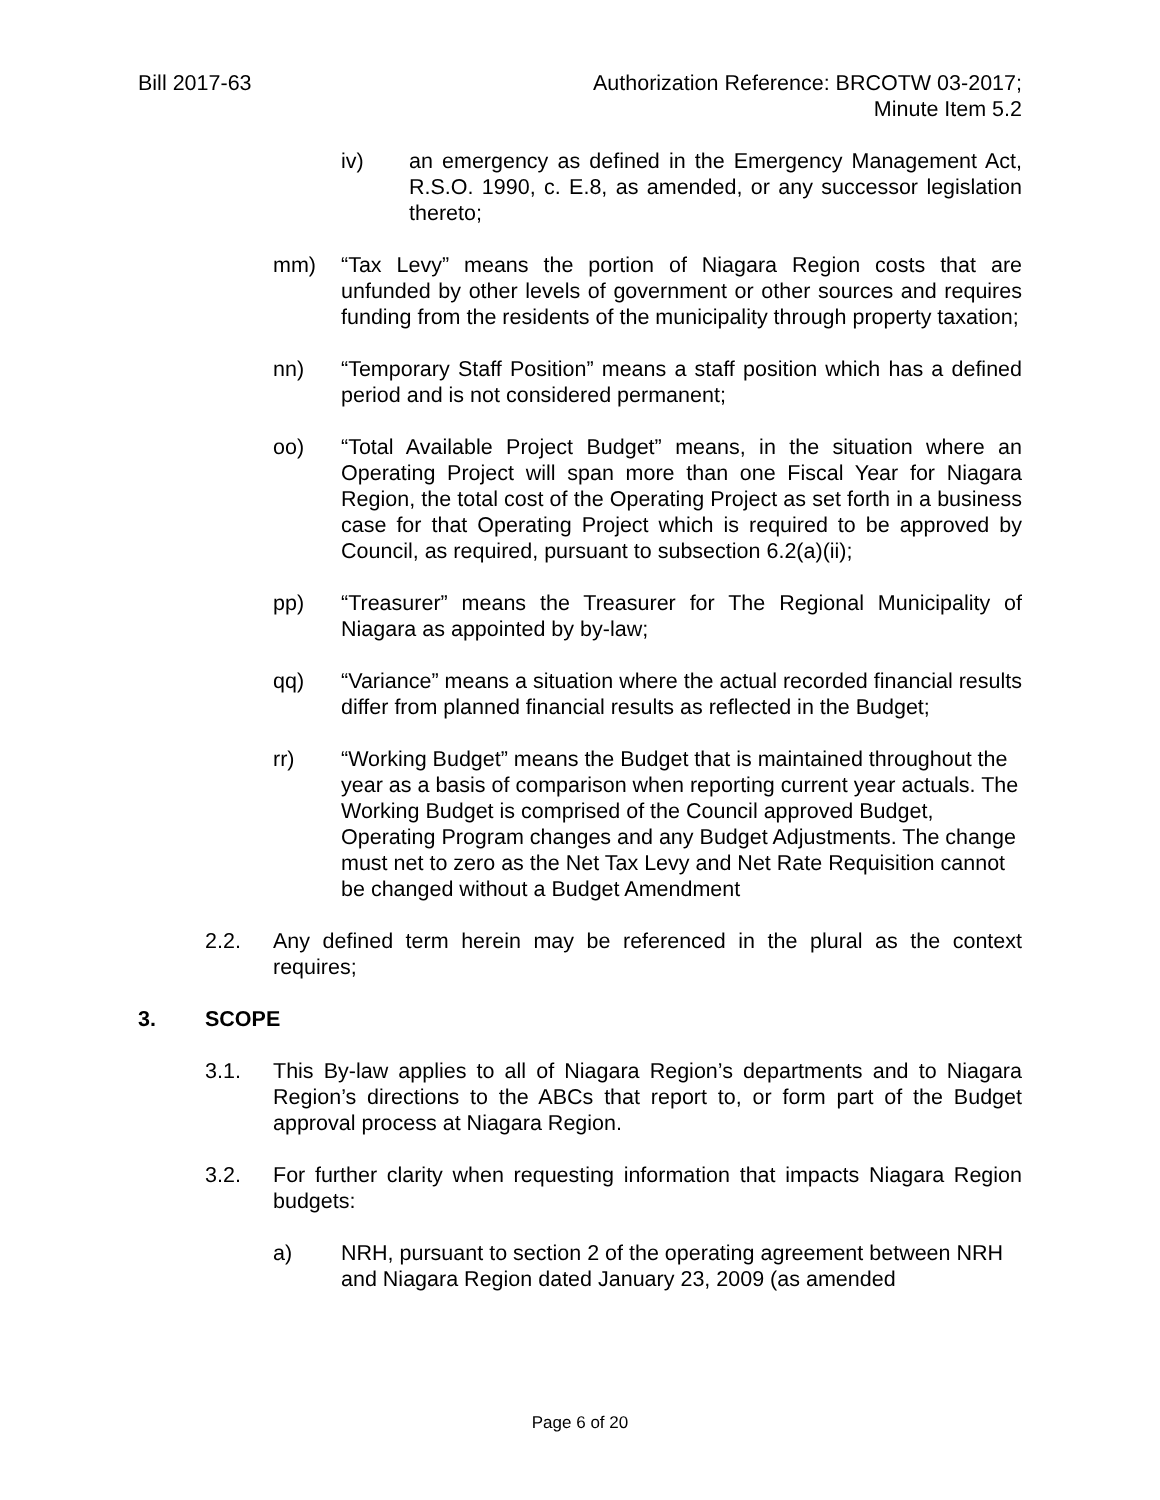Bill 2017-63 Authorization Reference: BRCOTW 03-2017;
Minute Item 5.2
iv) an emergency as defined in the Emergency Management Act, R.S.O. 1990, c. E.8, as amended, or any successor legislation thereto;
mm) “Tax Levy” means the portion of Niagara Region costs that are unfunded by other levels of government or other sources and requires funding from the residents of the municipality through property taxation;
nn) “Temporary Staff Position” means a staff position which has a defined period and is not considered permanent;
oo) “Total Available Project Budget” means, in the situation where an Operating Project will span more than one Fiscal Year for Niagara Region, the total cost of the Operating Project as set forth in a business case for that Operating Project which is required to be approved by Council, as required, pursuant to subsection 6.2(a)(ii);
pp) “Treasurer” means the Treasurer for The Regional Municipality of Niagara as appointed by by-law;
qq) “Variance” means a situation where the actual recorded financial results differ from planned financial results as reflected in the Budget;
rr) “Working Budget” means the Budget that is maintained throughout the year as a basis of comparison when reporting current year actuals. The Working Budget is comprised of the Council approved Budget, Operating Program changes and any Budget Adjustments. The change must net to zero as the Net Tax Levy and Net Rate Requisition cannot be changed without a Budget Amendment
2.2. Any defined term herein may be referenced in the plural as the context requires;
3. SCOPE
3.1. This By-law applies to all of Niagara Region’s departments and to Niagara Region’s directions to the ABCs that report to, or form part of the Budget approval process at Niagara Region.
3.2. For further clarity when requesting information that impacts Niagara Region budgets:
a) NRH, pursuant to section 2 of the operating agreement between NRH and Niagara Region dated January 23, 2009 (as amended
Page 6 of 20